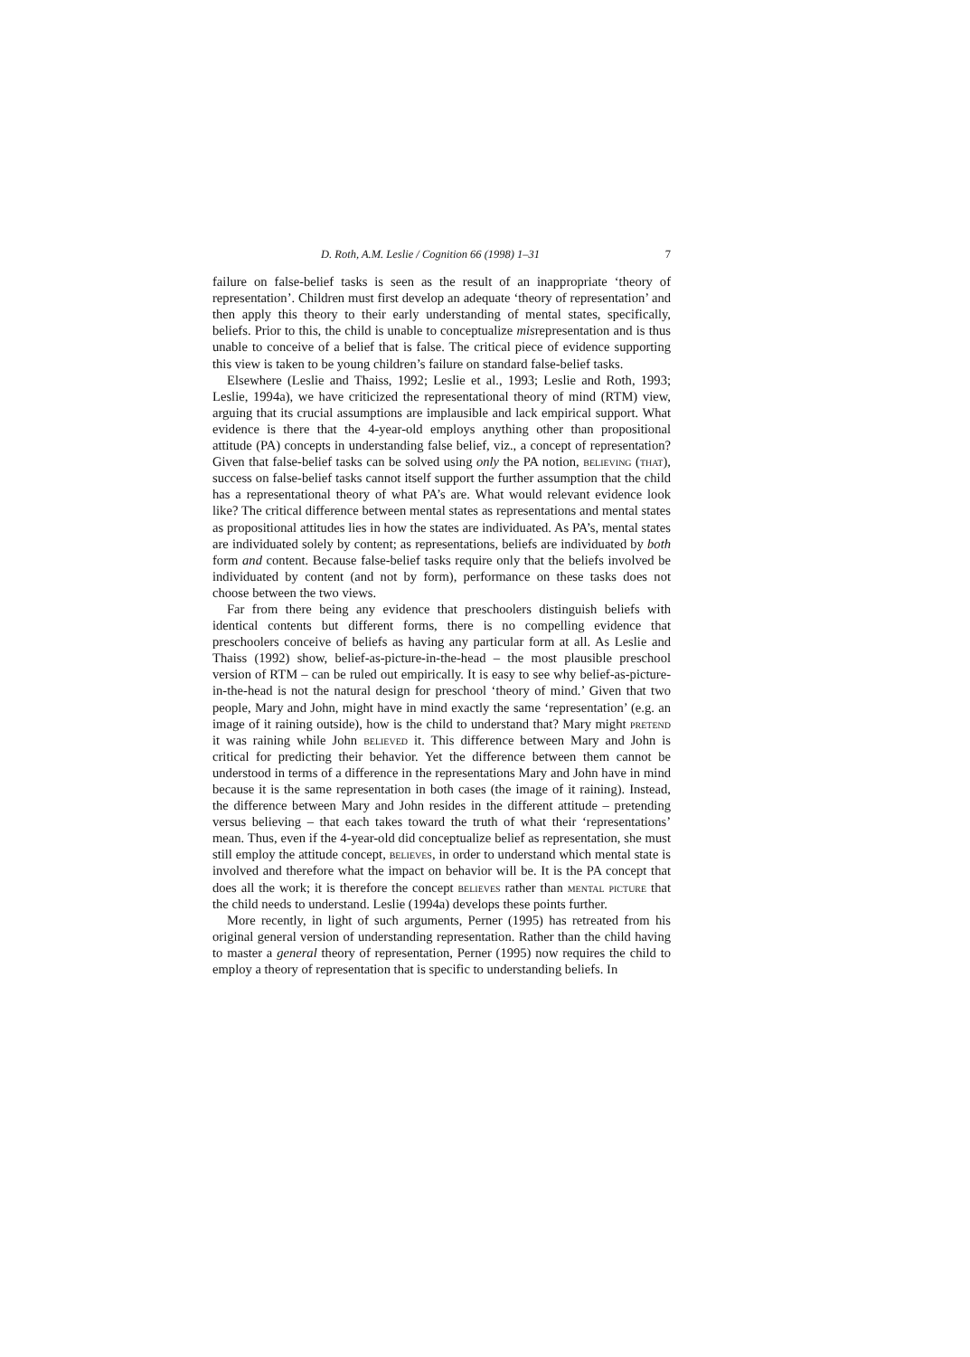D. Roth, A.M. Leslie / Cognition 66 (1998) 1–31 7
failure on false-belief tasks is seen as the result of an inappropriate ‘theory of representation’. Children must first develop an adequate ‘theory of representation’ and then apply this theory to their early understanding of mental states, specifically, beliefs. Prior to this, the child is unable to conceptualize misrepresentation and is thus unable to conceive of a belief that is false. The critical piece of evidence supporting this view is taken to be young children’s failure on standard false-belief tasks.
Elsewhere (Leslie and Thaiss, 1992; Leslie et al., 1993; Leslie and Roth, 1993; Leslie, 1994a), we have criticized the representational theory of mind (RTM) view, arguing that its crucial assumptions are implausible and lack empirical support. What evidence is there that the 4-year-old employs anything other than propositional attitude (PA) concepts in understanding false belief, viz., a concept of representation? Given that false-belief tasks can be solved using only the PA notion, believing (that), success on false-belief tasks cannot itself support the further assumption that the child has a representational theory of what PA’s are. What would relevant evidence look like? The critical difference between mental states as representations and mental states as propositional attitudes lies in how the states are individuated. As PA’s, mental states are individuated solely by content; as representations, beliefs are individuated by both form and content. Because false-belief tasks require only that the beliefs involved be individuated by content (and not by form), performance on these tasks does not choose between the two views.
Far from there being any evidence that preschoolers distinguish beliefs with identical contents but different forms, there is no compelling evidence that preschoolers conceive of beliefs as having any particular form at all. As Leslie and Thaiss (1992) show, belief-as-picture-in-the-head – the most plausible preschool version of RTM – can be ruled out empirically. It is easy to see why belief-as-picture-in-the-head is not the natural design for preschool ‘theory of mind.’ Given that two people, Mary and John, might have in mind exactly the same ‘representation’ (e.g. an image of it raining outside), how is the child to understand that? Mary might pretend it was raining while John believed it. This difference between Mary and John is critical for predicting their behavior. Yet the difference between them cannot be understood in terms of a difference in the representations Mary and John have in mind because it is the same representation in both cases (the image of it raining). Instead, the difference between Mary and John resides in the different attitude – pretending versus believing – that each takes toward the truth of what their ‘representations’ mean. Thus, even if the 4-year-old did conceptualize belief as representation, she must still employ the attitude concept, believes, in order to understand which mental state is involved and therefore what the impact on behavior will be. It is the PA concept that does all the work; it is therefore the concept believes rather than mental picture that the child needs to understand. Leslie (1994a) develops these points further.
More recently, in light of such arguments, Perner (1995) has retreated from his original general version of understanding representation. Rather than the child having to master a general theory of representation, Perner (1995) now requires the child to employ a theory of representation that is specific to understanding beliefs. In